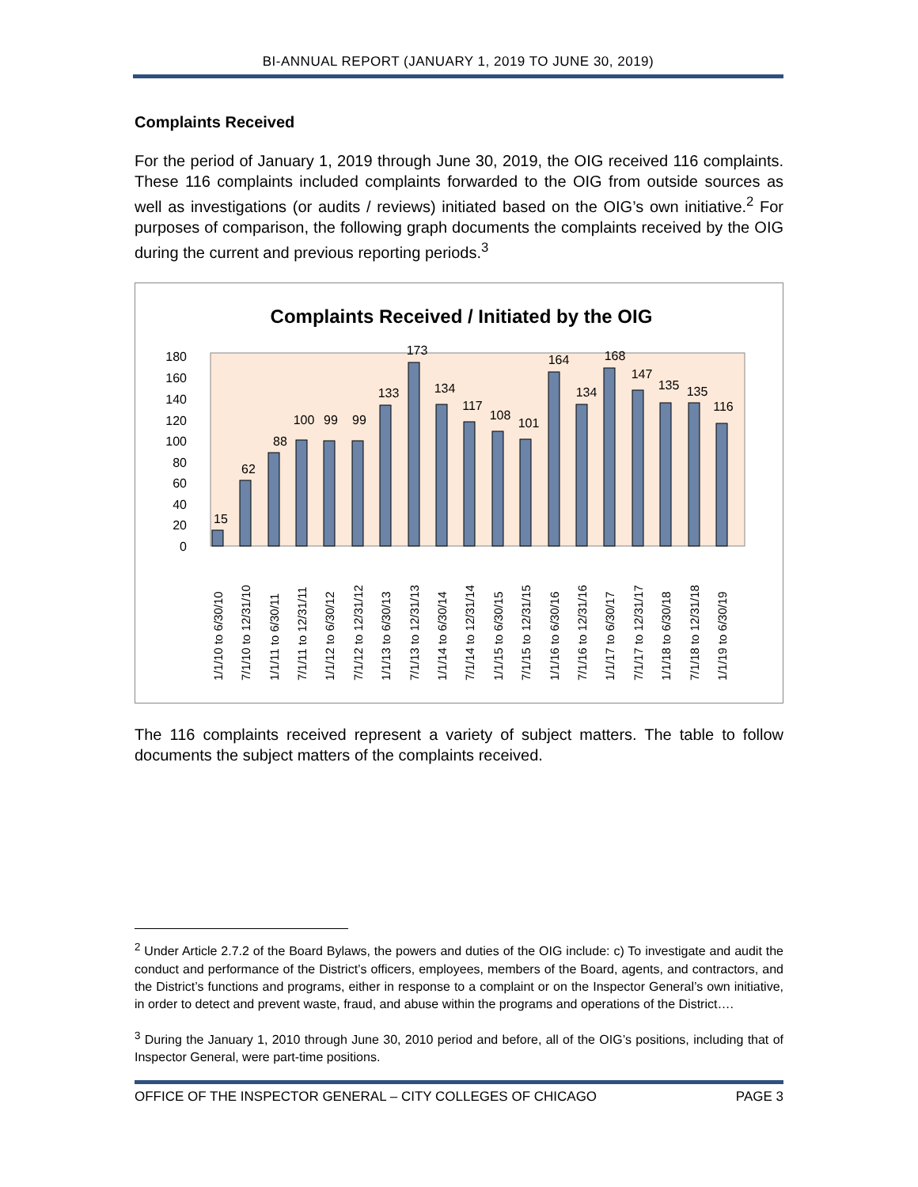BI-ANNUAL REPORT (JANUARY 1, 2019 TO JUNE 30, 2019)
Complaints Received
For the period of January 1, 2019 through June 30, 2019, the OIG received 116 complaints. These 116 complaints included complaints forwarded to the OIG from outside sources as well as investigations (or audits / reviews) initiated based on the OIG’s own initiative.<sup>2</sup> For purposes of comparison, the following graph documents the complaints received by the OIG during the current and previous reporting periods.<sup>3</sup>
Complaints Received / Initiated by the OIG
180
160
140
120
100
80
60
40
20
0
15
62
88
100
99
99
133
173
134
117
108
101
164
134
168
147
135
135
116
1/1/10 to 6/30/10
7/1/10 to 12/31/10
1/1/11 to 6/30/11
7/1/11 to 12/31/11
1/1/12 to 6/30/12
7/1/12 to 12/31/12
1/1/13 to 6/30/13
7/1/13 to 12/31/13
1/1/14 to 6/30/14
7/1/14 to 12/31/14
1/1/15 to 6/30/15
7/1/15 to 12/31/15
1/1/16 to 6/30/16
7/1/16 to 12/31/16
1/1/17 to 6/30/17
7/1/17 to 12/31/17
1/1/18 to 6/30/18
7/1/18 to 12/31/18
1/1/19 to 6/30/19
The 116 complaints received represent a variety of subject matters. The table to follow documents the subject matters of the complaints received.
<sup>2</sup> Under Article 2.7.2 of the Board Bylaws, the powers and duties of the OIG include: c) To investigate and audit the conduct and performance of the District’s officers, employees, members of the Board, agents, and contractors, and the District’s functions and programs, either in response to a complaint or on the Inspector General’s own initiative, in order to detect and prevent waste, fraud, and abuse within the programs and operations of the District….
<sup>3</sup> During the January 1, 2010 through June 30, 2010 period and before, all of the OIG’s positions, including that of Inspector General, were part-time positions.
OFFICE OF THE INSPECTOR GENERAL – CITY COLLEGES OF CHICAGO PAGE 3